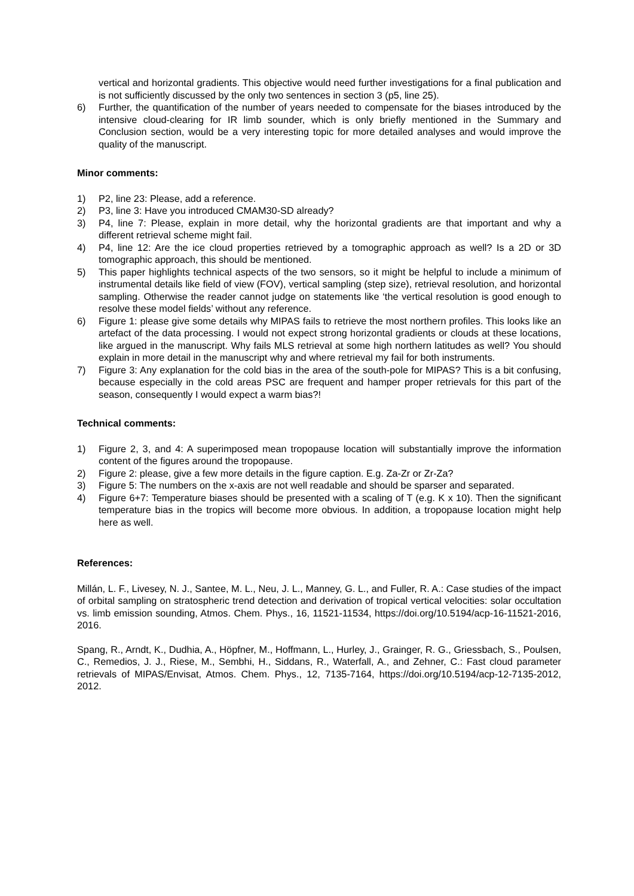vertical and horizontal gradients. This objective would need further investigations for a final publication and is not sufficiently discussed by the only two sentences in section 3 (p5, line 25).
6) Further, the quantification of the number of years needed to compensate for the biases introduced by the intensive cloud-clearing for IR limb sounder, which is only briefly mentioned in the Summary and Conclusion section, would be a very interesting topic for more detailed analyses and would improve the quality of the manuscript.
Minor comments:
1) P2, line 23: Please, add a reference.
2) P3, line 3: Have you introduced CMAM30-SD already?
3) P4, line 7: Please, explain in more detail, why the horizontal gradients are that important and why a different retrieval scheme might fail.
4) P4, line 12: Are the ice cloud properties retrieved by a tomographic approach as well? Is a 2D or 3D tomographic approach, this should be mentioned.
5) This paper highlights technical aspects of the two sensors, so it might be helpful to include a minimum of instrumental details like field of view (FOV), vertical sampling (step size), retrieval resolution, and horizontal sampling. Otherwise the reader cannot judge on statements like ‘the vertical resolution is good enough to resolve these model fields’ without any reference.
6) Figure 1: please give some details why MIPAS fails to retrieve the most northern profiles. This looks like an artefact of the data processing. I would not expect strong horizontal gradients or clouds at these locations, like argued in the manuscript. Why fails MLS retrieval at some high northern latitudes as well? You should explain in more detail in the manuscript why and where retrieval my fail for both instruments.
7) Figure 3: Any explanation for the cold bias in the area of the south-pole for MIPAS? This is a bit confusing, because especially in the cold areas PSC are frequent and hamper proper retrievals for this part of the season, consequently I would expect a warm bias?!
Technical comments:
1) Figure 2, 3, and 4: A superimposed mean tropopause location will substantially improve the information content of the figures around the tropopause.
2) Figure 2: please, give a few more details in the figure caption. E.g. Za-Zr or Zr-Za?
3) Figure 5: The numbers on the x-axis are not well readable and should be sparser and separated.
4) Figure 6+7: Temperature biases should be presented with a scaling of T (e.g. K x 10). Then the significant temperature bias in the tropics will become more obvious. In addition, a tropopause location might help here as well.
References:
Millán, L. F., Livesey, N. J., Santee, M. L., Neu, J. L., Manney, G. L., and Fuller, R. A.: Case studies of the impact of orbital sampling on stratospheric trend detection and derivation of tropical vertical velocities: solar occultation vs. limb emission sounding, Atmos. Chem. Phys., 16, 11521-11534, https://doi.org/10.5194/acp-16-11521-2016, 2016.
Spang, R., Arndt, K., Dudhia, A., Höpfner, M., Hoffmann, L., Hurley, J., Grainger, R. G., Griessbach, S., Poulsen, C., Remedios, J. J., Riese, M., Sembhi, H., Siddans, R., Waterfall, A., and Zehner, C.: Fast cloud parameter retrievals of MIPAS/Envisat, Atmos. Chem. Phys., 12, 7135-7164, https://doi.org/10.5194/acp-12-7135-2012, 2012.